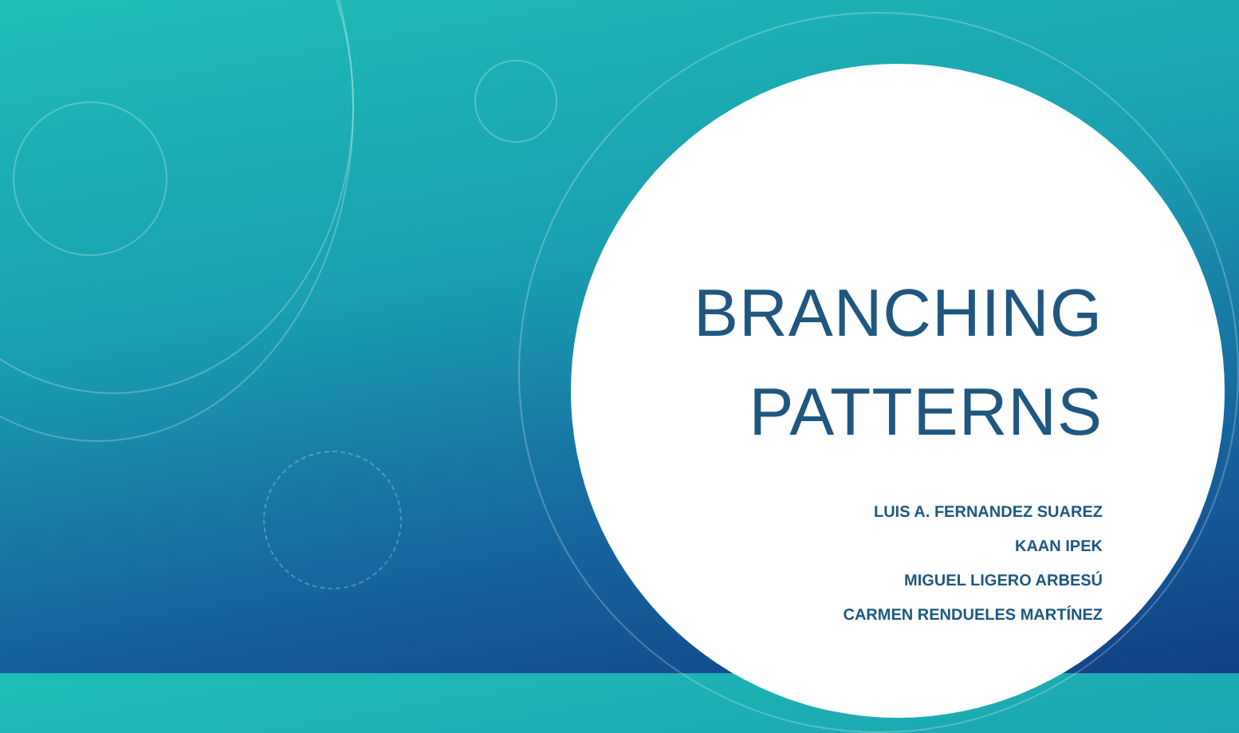BRANCHING
PATTERNS
LUIS A. FERNANDEZ SUAREZ
KAAN IPEK
MIGUEL LIGERO ARBESÚ
CARMEN RENDUELES MARTÍNEZ